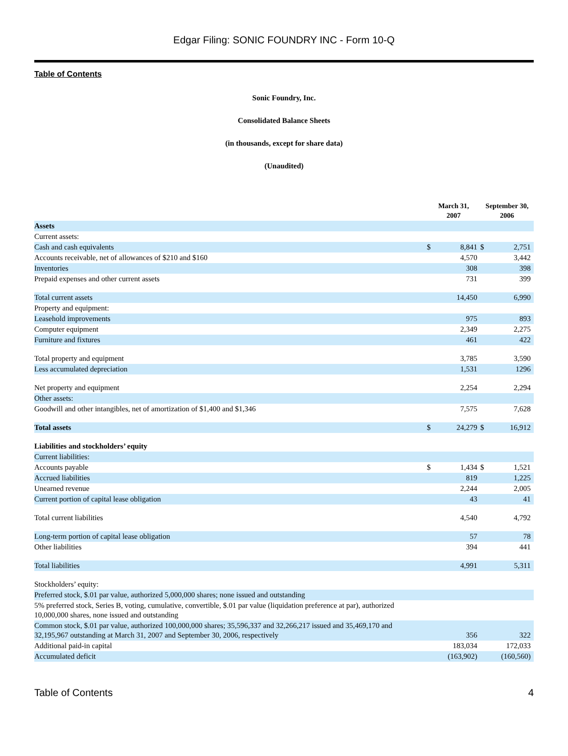Edgar Filing: SONIC FOUNDRY INC - Form 10-Q
Table of Contents
Sonic Foundry, Inc.
Consolidated Balance Sheets
(in thousands, except for share data)
(Unaudited)
| | March 31, 2007 | | September 30, 2006 | |
| --- | --- | --- | --- | --- |
| Assets | | | | |
| Current assets: | | | | |
| Cash and cash equivalents | $ | 8,841 | $ | 2,751 |
| Accounts receivable, net of allowances of $210 and $160 | | 4,570 | | 3,442 |
| Inventories | | 308 | | 398 |
| Prepaid expenses and other current assets | | 731 | | 399 |
| Total current assets | | 14,450 | | 6,990 |
| Property and equipment: | | | | |
| Leasehold improvements | | 975 | | 893 |
| Computer equipment | | 2,349 | | 2,275 |
| Furniture and fixtures | | 461 | | 422 |
| Total property and equipment | | 3,785 | | 3,590 |
| Less accumulated depreciation | | 1,531 | | 1296 |
| Net property and equipment | | 2,254 | | 2,294 |
| Other assets: | | | | |
| Goodwill and other intangibles, net of amortization of $1,400 and $1,346 | | 7,575 | | 7,628 |
| Total assets | $ | 24,279 | $ | 16,912 |
| Liabilities and stockholders’ equity | | | | |
| Current liabilities: | | | | |
| Accounts payable | $ | 1,434 | $ | 1,521 |
| Accrued liabilities | | 819 | | 1,225 |
| Unearned revenue | | 2,244 | | 2,005 |
| Current portion of capital lease obligation | | 43 | | 41 |
| Total current liabilities | | 4,540 | | 4,792 |
| Long-term portion of capital lease obligation | | 57 | | 78 |
| Other liabilities | | 394 | | 441 |
| Total liabilities | | 4,991 | | 5,311 |
| Stockholders’ equity: | | | | |
| Preferred stock, $.01 par value, authorized 5,000,000 shares; none issued and outstanding | | | | |
| 5% preferred stock, Series B, voting, cumulative, convertible, $.01 par value (liquidation preference at par), authorized 10,000,000 shares, none issued and outstanding | | | | |
| Common stock, $.01 par value, authorized 100,000,000 shares; 35,596,337 and 32,266,217 issued and 35,469,170 and 32,195,967 outstanding at March 31, 2007 and September 30, 2006, respectively | | 356 | | 322 |
| Additional paid-in capital | | 183,034 | | 172,033 |
| Accumulated deficit | | (163,902) | | (160,560) |
Table of Contents 4